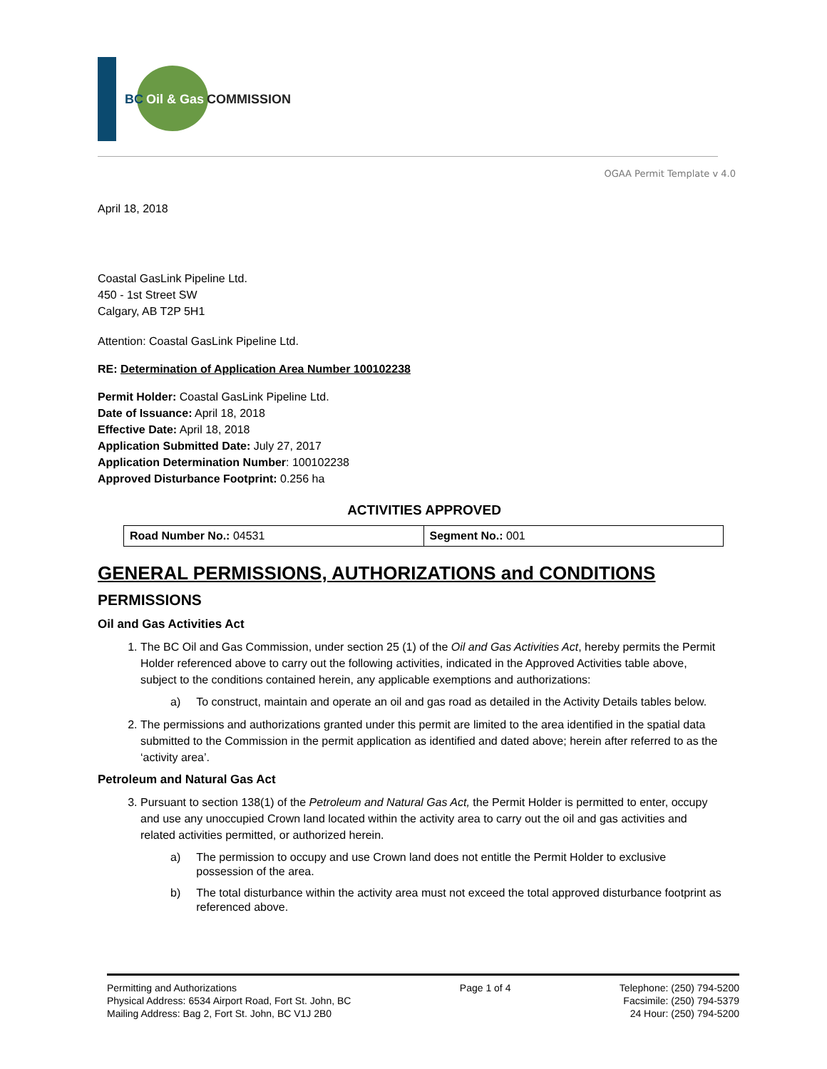BC Oil & Gas COMMISSION
OGAA Permit Template v 4.0
April 18, 2018
Coastal GasLink Pipeline Ltd.
450 - 1st Street SW
Calgary, AB T2P 5H1
Attention: Coastal GasLink Pipeline Ltd.
RE: Determination of Application Area Number 100102238
Permit Holder: Coastal GasLink Pipeline Ltd.
Date of Issuance: April 18, 2018
Effective Date: April 18, 2018
Application Submitted Date: July 27, 2017
Application Determination Number: 100102238
Approved Disturbance Footprint: 0.256 ha
ACTIVITIES APPROVED
| Road Number No.: 04531 | Segment No.: 001 |
GENERAL PERMISSIONS, AUTHORIZATIONS and CONDITIONS
PERMISSIONS
Oil and Gas Activities Act
1. The BC Oil and Gas Commission, under section 25 (1) of the Oil and Gas Activities Act, hereby permits the Permit Holder referenced above to carry out the following activities, indicated in the Approved Activities table above, subject to the conditions contained herein, any applicable exemptions and authorizations:
a) To construct, maintain and operate an oil and gas road as detailed in the Activity Details tables below.
2. The permissions and authorizations granted under this permit are limited to the area identified in the spatial data submitted to the Commission in the permit application as identified and dated above; herein after referred to as the ‘activity area’.
Petroleum and Natural Gas Act
3. Pursuant to section 138(1) of the Petroleum and Natural Gas Act, the Permit Holder is permitted to enter, occupy and use any unoccupied Crown land located within the activity area to carry out the oil and gas activities and related activities permitted, or authorized herein.
a) The permission to occupy and use Crown land does not entitle the Permit Holder to exclusive possession of the area.
b) The total disturbance within the activity area must not exceed the total approved disturbance footprint as referenced above.
Permitting and Authorizations
Physical Address: 6534 Airport Road, Fort St. John, BC
Mailing Address: Bag 2, Fort St. John, BC V1J 2B0
Page 1 of 4 Telephone: (250) 794-5200
Facsimile: (250) 794-5379
24 Hour: (250) 794-5200